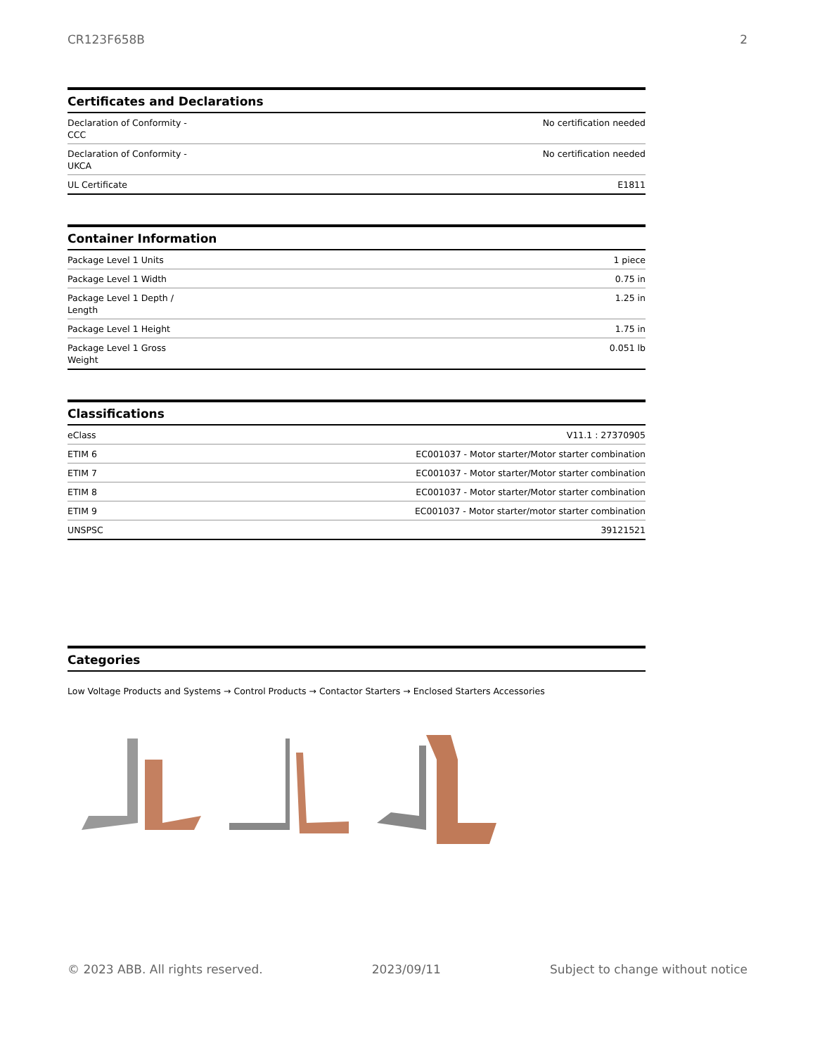CR123F658B 2
Certificates and Declarations
| Declaration of Conformity - CCC | No certification needed |
| Declaration of Conformity - UKCA | No certification needed |
| UL Certificate | E1811 |
Container Information
| Package Level 1 Units | 1 piece |
| Package Level 1 Width | 0.75 in |
| Package Level 1 Depth / Length | 1.25 in |
| Package Level 1 Height | 1.75 in |
| Package Level 1 Gross Weight | 0.051 lb |
Classifications
| eClass | V11.1 : 27370905 |
| ETIM 6 | EC001037 - Motor starter/Motor starter combination |
| ETIM 7 | EC001037 - Motor starter/Motor starter combination |
| ETIM 8 | EC001037 - Motor starter/Motor starter combination |
| ETIM 9 | EC001037 - Motor starter/motor starter combination |
| UNSPSC | 39121521 |
Categories
Low Voltage Products and Systems → Control Products → Contactor Starters → Enclosed Starters Accessories
© 2023 ABB. All rights reserved. 2023/09/11 Subject to change without notice